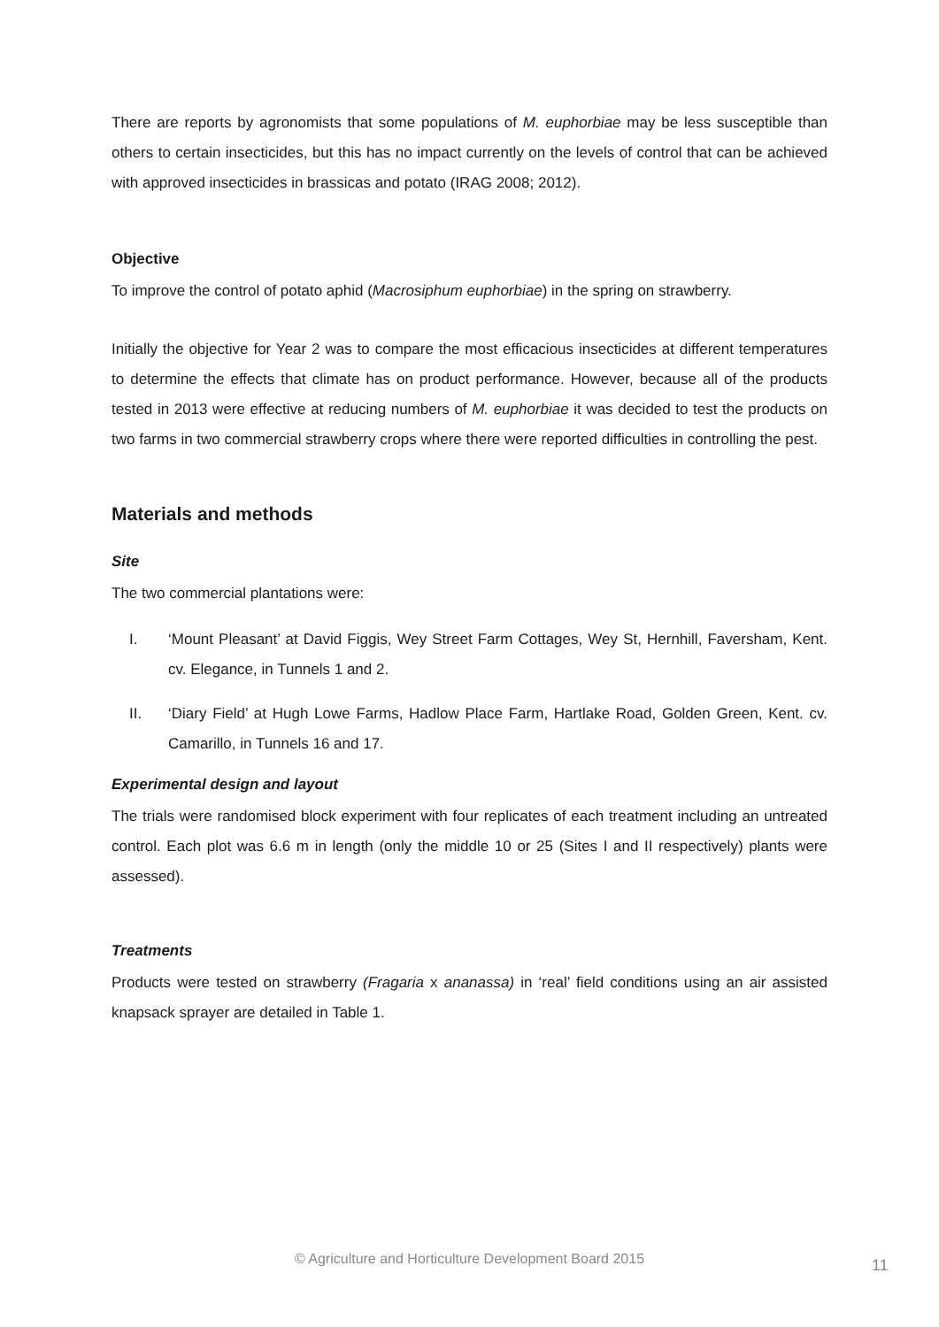There are reports by agronomists that some populations of M. euphorbiae may be less susceptible than others to certain insecticides, but this has no impact currently on the levels of control that can be achieved with approved insecticides in brassicas and potato (IRAG 2008; 2012).
Objective
To improve the control of potato aphid (Macrosiphum euphorbiae) in the spring on strawberry.
Initially the objective for Year 2 was to compare the most efficacious insecticides at different temperatures to determine the effects that climate has on product performance. However, because all of the products tested in 2013 were effective at reducing numbers of M. euphorbiae it was decided to test the products on two farms in two commercial strawberry crops where there were reported difficulties in controlling the pest.
Materials and methods
Site
The two commercial plantations were:
I. ‘Mount Pleasant’ at David Figgis, Wey Street Farm Cottages, Wey St, Hernhill, Faversham, Kent. cv. Elegance, in Tunnels 1 and 2.
II. ‘Diary Field’ at Hugh Lowe Farms, Hadlow Place Farm, Hartlake Road, Golden Green, Kent. cv. Camarillo, in Tunnels 16 and 17.
Experimental design and layout
The trials were randomised block experiment with four replicates of each treatment including an untreated control. Each plot was 6.6 m in length (only the middle 10 or 25 (Sites I and II respectively) plants were assessed).
Treatments
Products were tested on strawberry (Fragaria x ananassa) in ‘real’ field conditions using an air assisted knapsack sprayer are detailed in Table 1.
© Agriculture and Horticulture Development Board 2015 11